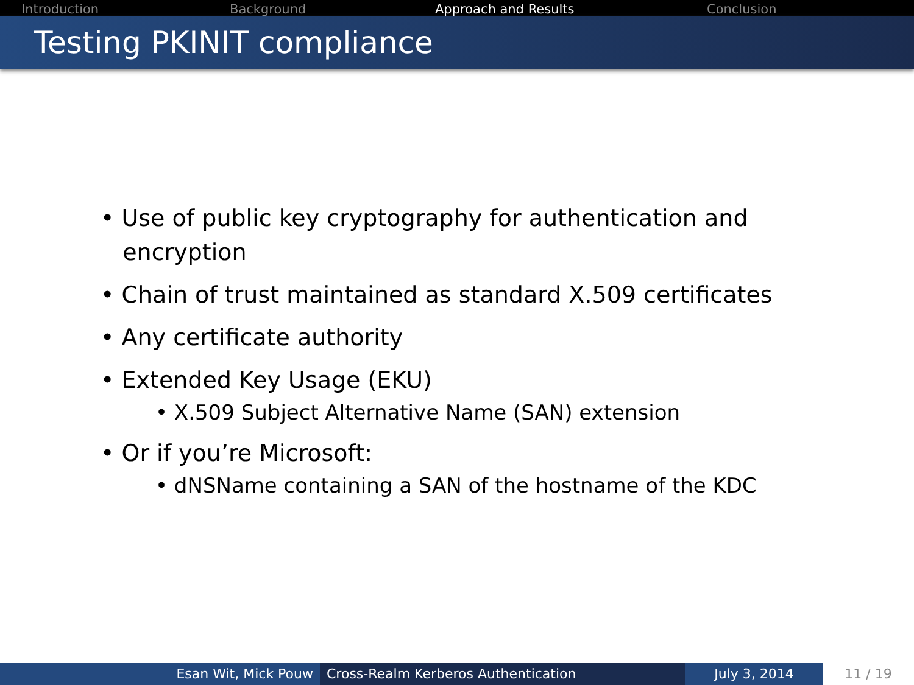Introduction Background Approach and Results Conclusion
Testing PKINIT compliance
• Use of public key cryptography for authentication and
encryption
• Chain of trust maintained as standard X.509 certificates
• Any certificate authority
• Extended Key Usage (EKU)
• X.509 Subject Alternative Name (SAN) extension
• Or if you’re Microsoft:
• dNSName containing a SAN of the hostname of the KDC
Esan Wit, Mick Pouw Cross-Realm Kerberos Authentication July 3, 2014 11 / 19